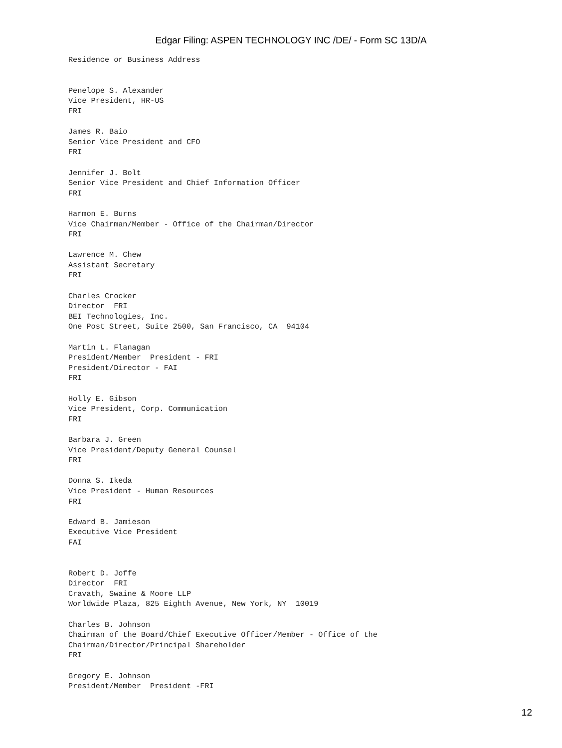Edgar Filing: ASPEN TECHNOLOGY INC /DE/ - Form SC 13D/A
Residence or Business Address


Penelope S. Alexander
Vice President, HR-US
FRI

James R. Baio
Senior Vice President and CFO
FRI

Jennifer J. Bolt
Senior Vice President and Chief Information Officer
FRI

Harmon E. Burns
Vice Chairman/Member - Office of the Chairman/Director
FRI

Lawrence M. Chew
Assistant Secretary
FRI

Charles Crocker
Director  FRI
BEI Technologies, Inc.
One Post Street, Suite 2500, San Francisco, CA  94104

Martin L. Flanagan
President/Member  President - FRI
President/Director - FAI
FRI

Holly E. Gibson
Vice President, Corp. Communication
FRI

Barbara J. Green
Vice President/Deputy General Counsel
FRI

Donna S. Ikeda
Vice President - Human Resources
FRI

Edward B. Jamieson
Executive Vice President
FAI


Robert D. Joffe
Director  FRI
Cravath, Swaine & Moore LLP
Worldwide Plaza, 825 Eighth Avenue, New York, NY  10019

Charles B. Johnson
Chairman of the Board/Chief Executive Officer/Member - Office of the
Chairman/Director/Principal Shareholder
FRI

Gregory E. Johnson
President/Member  President -FRI
12